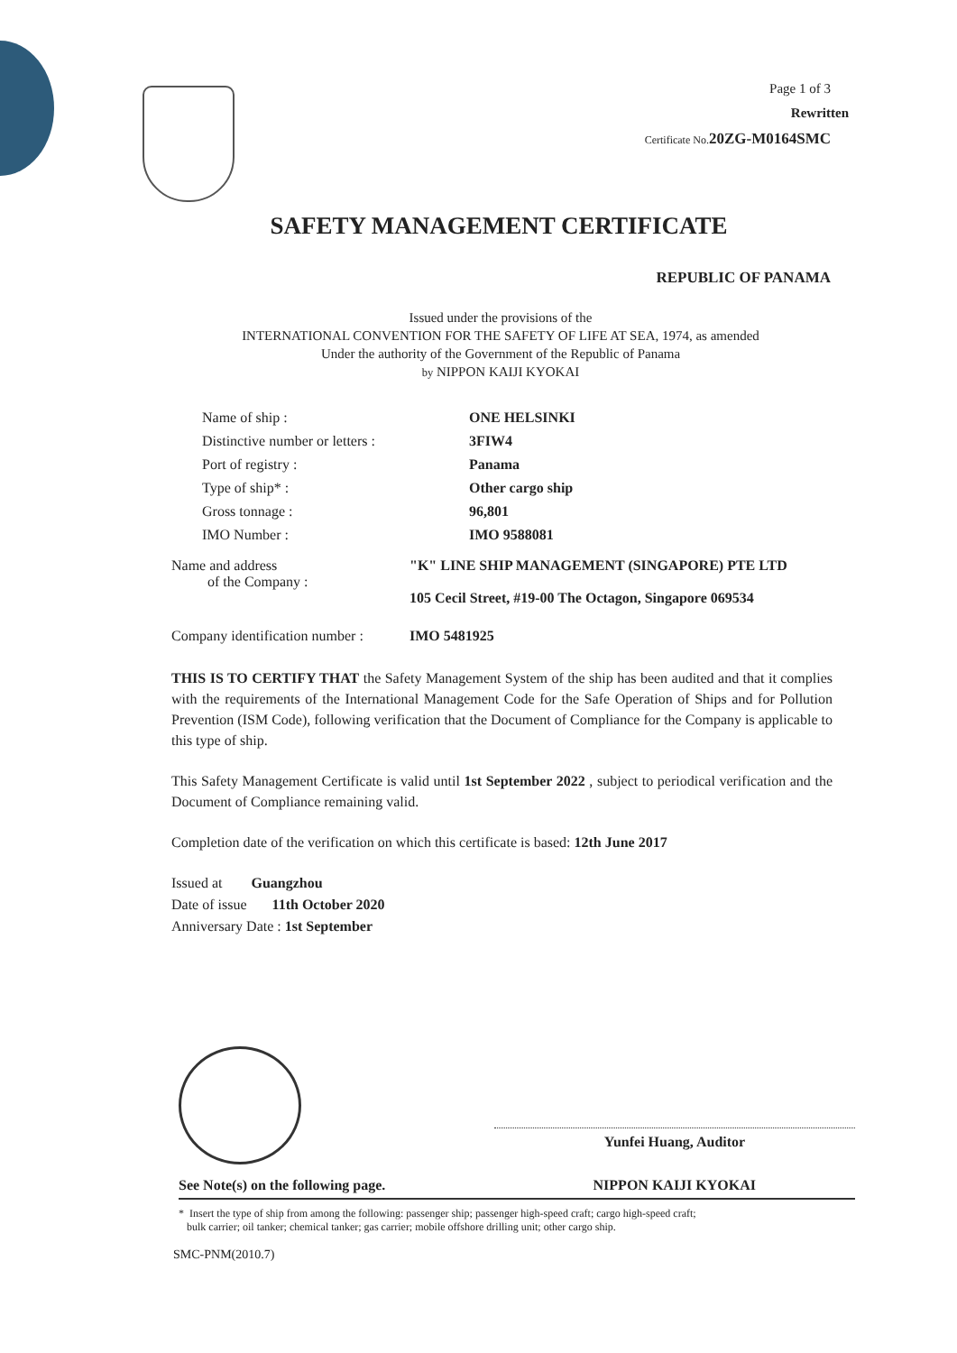Page 1 of 3
Rewritten
Certificate No. 20ZG-M0164SMC
SAFETY MANAGEMENT CERTIFICATE
REPUBLIC OF PANAMA
Issued under the provisions of the
INTERNATIONAL CONVENTION FOR THE SAFETY OF LIFE AT SEA, 1974, as amended
Under the authority of the Government of the Republic of Panama
by NIPPON KAIJI KYOKAI
| Name of ship : | ONE HELSINKI |
| Distinctive number or letters : | 3FIW4 |
| Port of registry : | Panama |
| Type of ship* : | Other cargo ship |
| Gross tonnage : | 96,801 |
| IMO Number : | IMO 9588081 |
| Name and address of the Company : | "K" LINE SHIP MANAGEMENT (SINGAPORE) PTE LTD 105 Cecil Street, #19-00 The Octagon, Singapore 069534 |
| Company identification number : | IMO 5481925 |
THIS IS TO CERTIFY THAT the Safety Management System of the ship has been audited and that it complies with the requirements of the International Management Code for the Safe Operation of Ships and for Pollution Prevention (ISM Code), following verification that the Document of Compliance for the Company is applicable to this type of ship.
This Safety Management Certificate is valid until 1st September 2022 , subject to periodical verification and the Document of Compliance remaining valid.
Completion date of the verification on which this certificate is based: 12th June 2017
Issued at Guangzhou
Date of issue 11th October 2020
Anniversary Date : 1st September
Yunfei Huang, Auditor
See Note(s) on the following page. NIPPON KAIJI KYOKAI
* Insert the type of ship from among the following: passenger ship; passenger high-speed craft; cargo high-speed craft;
bulk carrier; oil tanker; chemical tanker; gas carrier; mobile offshore drilling unit; other cargo ship.
SMC-PNM(2010.7)